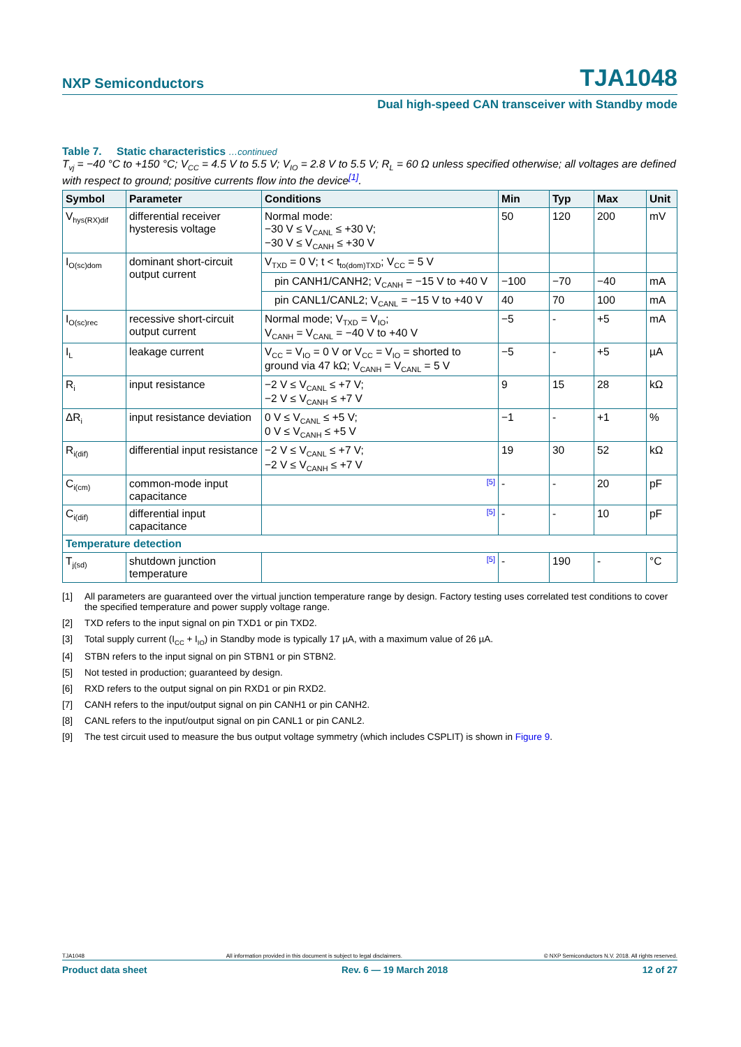NXP Semiconductors TJA1048
Dual high-speed CAN transceiver with Standby mode
Table 7. Static characteristics …continued
T<sub>vj</sub> = −40 °C to +150 °C; V<sub>CC</sub> = 4.5 V to 5.5 V; V<sub>IO</sub> = 2.8 V to 5.5 V; R<sub>L</sub> = 60 Ω unless specified otherwise; all voltages are defined with respect to ground; positive currents flow into the device<sup>[1]</sup>.
| Symbol | Parameter | Conditions | Min | Typ | Max | Unit |
| --- | --- | --- | --- | --- | --- | --- |
| V<sub>hys(RX)dif</sub> | differential receiver hysteresis voltage | Normal mode: −30 V ≤ V<sub>CANL</sub> ≤ +30 V; −30 V ≤ V<sub>CANH</sub> ≤ +30 V | 50 | 120 | 200 | mV |
| I<sub>O(sc)dom</sub> | dominant short-circuit output current | V<sub>TXD</sub> = 0 V; t < t<sub>to(dom)TXD</sub>; V<sub>CC</sub> = 5 V | | | | |
| | | pin CANH1/CANH2; V<sub>CANH</sub> = −15 V to +40 V | −100 | −70 | −40 | mA |
| | | pin CANL1/CANL2; V<sub>CANL</sub> = −15 V to +40 V | 40 | 70 | 100 | mA |
| I<sub>O(sc)rec</sub> | recessive short-circuit output current | Normal mode; V<sub>TXD</sub> = V<sub>IO</sub>; V<sub>CANH</sub> = V<sub>CANL</sub> = −40 V to +40 V | −5 | - | +5 | mA |
| I<sub>L</sub> | leakage current | V<sub>CC</sub> = V<sub>IO</sub> = 0 V or V<sub>CC</sub> = V<sub>IO</sub> = shorted to ground via 47 kΩ; V<sub>CANH</sub> = V<sub>CANL</sub> = 5 V | −5 | - | +5 | µA |
| R<sub>i</sub> | input resistance | −2 V ≤ V<sub>CANL</sub> ≤ +7 V; −2 V ≤ V<sub>CANH</sub> ≤ +7 V | 9 | 15 | 28 | kΩ |
| ΔR<sub>i</sub> | input resistance deviation | 0 V ≤ V<sub>CANL</sub> ≤ +5 V; 0 V ≤ V<sub>CANH</sub> ≤ +5 V | −1 | - | +1 | % |
| R<sub>i(dif)</sub> | differential input resistance | −2 V ≤ V<sub>CANL</sub> ≤ +7 V; −2 V ≤ V<sub>CANH</sub> ≤ +7 V | 19 | 30 | 52 | kΩ |
| C<sub>i(cm)</sub> | common-mode input capacitance | [5] | - | - | 20 | pF |
| C<sub>i(dif)</sub> | differential input capacitance | [5] | - | - | 10 | pF |
| Temperature detection | | | | | | |
| T<sub>j(sd)</sub> | shutdown junction temperature | [5] | - | 190 | - | °C |
[1] All parameters are guaranteed over the virtual junction temperature range by design. Factory testing uses correlated test conditions to cover the specified temperature and power supply voltage range.
[2] TXD refers to the input signal on pin TXD1 or pin TXD2.
[3] Total supply current (I<sub>CC</sub> + I<sub>IO</sub>) in Standby mode is typically 17 µA, with a maximum value of 26 µA.
[4] STBN refers to the input signal on pin STBN1 or pin STBN2.
[5] Not tested in production; guaranteed by design.
[6] RXD refers to the output signal on pin RXD1 or pin RXD2.
[7] CANH refers to the input/output signal on pin CANH1 or pin CANH2.
[8] CANL refers to the input/output signal on pin CANL1 or pin CANL2.
[9] The test circuit used to measure the bus output voltage symmetry (which includes CSPLIT) is shown in Figure 9.
TJA1048 All information provided in this document is subject to legal disclaimers. © NXP Semiconductors N.V. 2018. All rights reserved.
Product data sheet Rev. 6 — 19 March 2018 12 of 27